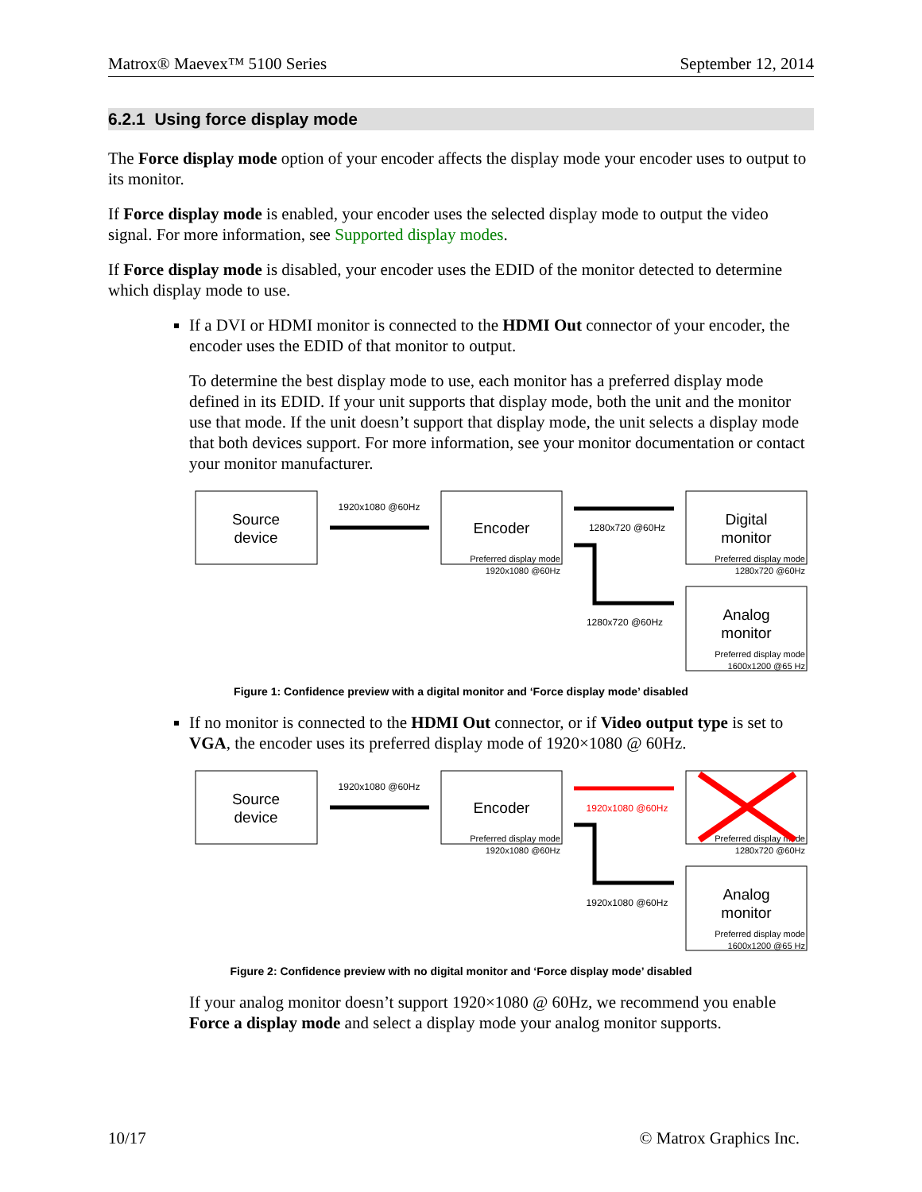Matrox® Maevex™ 5100 Series September 12, 2014
6.2.1 Using force display mode
The Force display mode option of your encoder affects the display mode your encoder uses to output to its monitor.
If Force display mode is enabled, your encoder uses the selected display mode to output the video signal. For more information, see Supported display modes.
If Force display mode is disabled, your encoder uses the EDID of the monitor detected to determine which display mode to use.
If a DVI or HDMI monitor is connected to the HDMI Out connector of your encoder, the encoder uses the EDID of that monitor to output.
To determine the best display mode to use, each monitor has a preferred display mode defined in its EDID. If your unit supports that display mode, both the unit and the monitor use that mode. If the unit doesn’t support that display mode, the unit selects a display mode that both devices support. For more information, see your monitor documentation or contact your monitor manufacturer.
Source
device
1920x1080 @60Hz
Encoder
Preferred display mode
1920x1080 @60Hz
1280x720 @60Hz
Digital
monitor
Preferred display mode
1280x720 @60Hz
1280x720 @60Hz
Analog
monitor
Preferred display mode
1600x1200 @65 Hz
Figure 1: Confidence preview with a digital monitor and ‘Force display mode’ disabled
If no monitor is connected to the HDMI Out connector, or if Video output type is set to VGA, the encoder uses its preferred display mode of 1920×1080 @ 60Hz.
Source
device
1920x1080 @60Hz
Encoder
Preferred display mode
1920x1080 @60Hz
1920x1080 @60Hz
Preferred display mode
1280x720 @60Hz
1920x1080 @60Hz
Analog
monitor
Preferred display mode
1600x1200 @65 Hz
Figure 2: Confidence preview with no digital monitor and ‘Force display mode’ disabled
If your analog monitor doesn’t support 1920×1080 @ 60Hz, we recommend you enable Force a display mode and select a display mode your analog monitor supports.
10/17 © Matrox Graphics Inc.